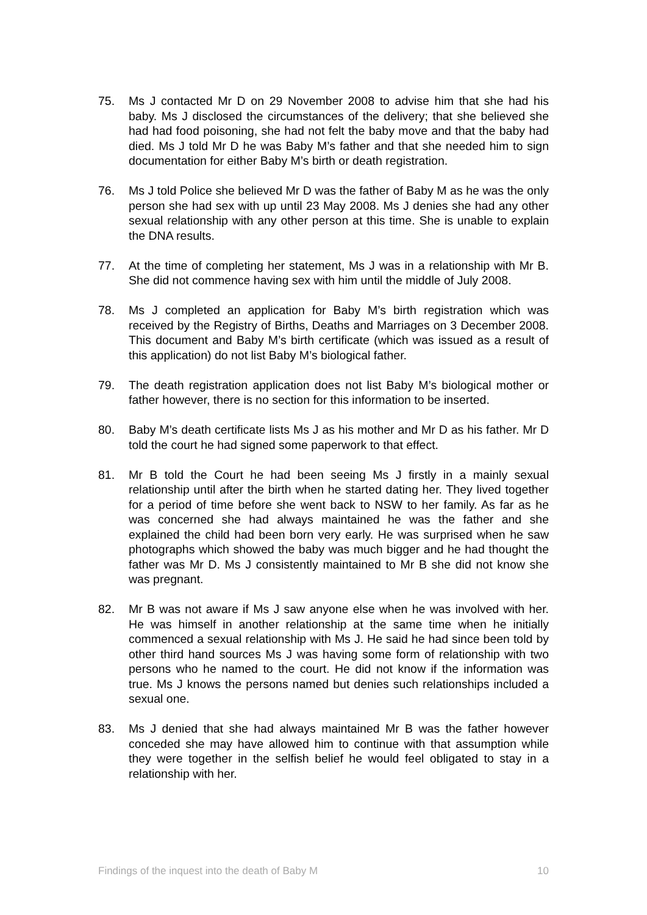75. Ms J contacted Mr D on 29 November 2008 to advise him that she had his baby. Ms J disclosed the circumstances of the delivery; that she believed she had had food poisoning, she had not felt the baby move and that the baby had died. Ms J told Mr D he was Baby M’s father and that she needed him to sign documentation for either Baby M’s birth or death registration.
76. Ms J told Police she believed Mr D was the father of Baby M as he was the only person she had sex with up until 23 May 2008. Ms J denies she had any other sexual relationship with any other person at this time. She is unable to explain the DNA results.
77. At the time of completing her statement, Ms J was in a relationship with Mr B. She did not commence having sex with him until the middle of July 2008.
78. Ms J completed an application for Baby M’s birth registration which was received by the Registry of Births, Deaths and Marriages on 3 December 2008. This document and Baby M’s birth certificate (which was issued as a result of this application) do not list Baby M’s biological father.
79. The death registration application does not list Baby M’s biological mother or father however, there is no section for this information to be inserted.
80. Baby M’s death certificate lists Ms J as his mother and Mr D as his father. Mr D told the court he had signed some paperwork to that effect.
81. Mr B told the Court he had been seeing Ms J firstly in a mainly sexual relationship until after the birth when he started dating her. They lived together for a period of time before she went back to NSW to her family. As far as he was concerned she had always maintained he was the father and she explained the child had been born very early. He was surprised when he saw photographs which showed the baby was much bigger and he had thought the father was Mr D. Ms J consistently maintained to Mr B she did not know she was pregnant.
82. Mr B was not aware if Ms J saw anyone else when he was involved with her. He was himself in another relationship at the same time when he initially commenced a sexual relationship with Ms J. He said he had since been told by other third hand sources Ms J was having some form of relationship with two persons who he named to the court. He did not know if the information was true. Ms J knows the persons named but denies such relationships included a sexual one.
83. Ms J denied that she had always maintained Mr B was the father however conceded she may have allowed him to continue with that assumption while they were together in the selfish belief he would feel obligated to stay in a relationship with her.
Findings of the inquest into the death of Baby M 10